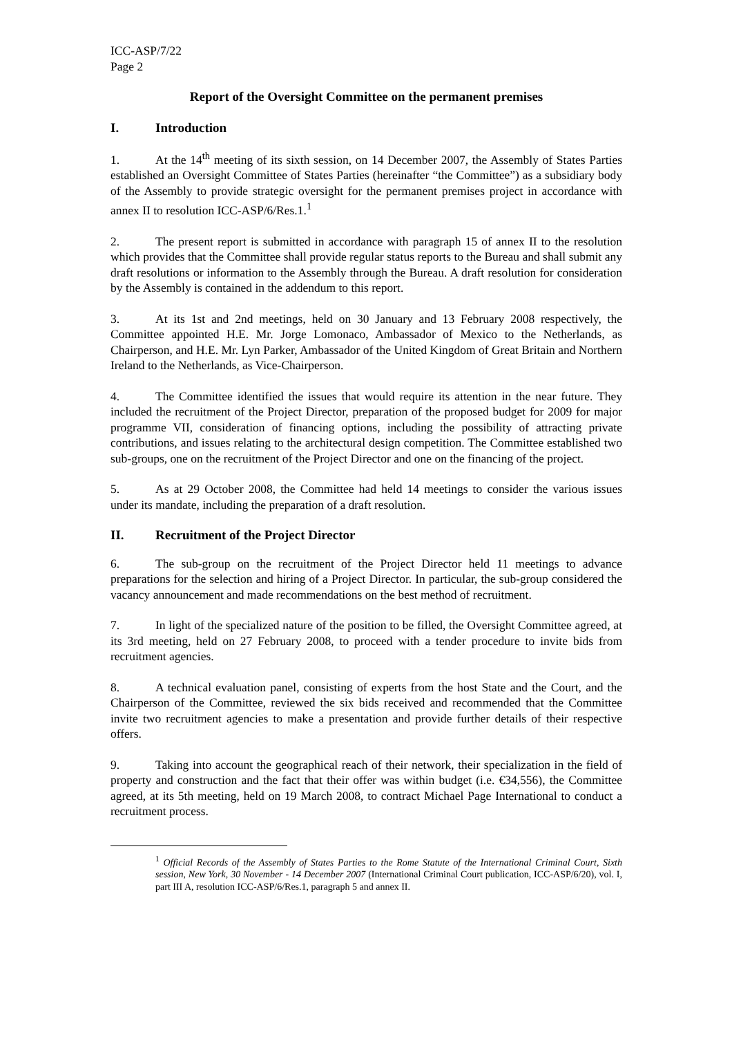ICC-ASP/7/22
Page 2
Report of the Oversight Committee on the permanent premises
I. Introduction
1. At the 14<sup>th</sup> meeting of its sixth session, on 14 December 2007, the Assembly of States Parties established an Oversight Committee of States Parties (hereinafter “the Committee”) as a subsidiary body of the Assembly to provide strategic oversight for the permanent premises project in accordance with annex II to resolution ICC-ASP/6/Res.1.<sup>1</sup>
2. The present report is submitted in accordance with paragraph 15 of annex II to the resolution which provides that the Committee shall provide regular status reports to the Bureau and shall submit any draft resolutions or information to the Assembly through the Bureau. A draft resolution for consideration by the Assembly is contained in the addendum to this report.
3. At its 1st and 2nd meetings, held on 30 January and 13 February 2008 respectively, the Committee appointed H.E. Mr. Jorge Lomonaco, Ambassador of Mexico to the Netherlands, as Chairperson, and H.E. Mr. Lyn Parker, Ambassador of the United Kingdom of Great Britain and Northern Ireland to the Netherlands, as Vice-Chairperson.
4. The Committee identified the issues that would require its attention in the near future. They included the recruitment of the Project Director, preparation of the proposed budget for 2009 for major programme VII, consideration of financing options, including the possibility of attracting private contributions, and issues relating to the architectural design competition. The Committee established two sub-groups, one on the recruitment of the Project Director and one on the financing of the project.
5. As at 29 October 2008, the Committee had held 14 meetings to consider the various issues under its mandate, including the preparation of a draft resolution.
II. Recruitment of the Project Director
6. The sub-group on the recruitment of the Project Director held 11 meetings to advance preparations for the selection and hiring of a Project Director. In particular, the sub-group considered the vacancy announcement and made recommendations on the best method of recruitment.
7. In light of the specialized nature of the position to be filled, the Oversight Committee agreed, at its 3rd meeting, held on 27 February 2008, to proceed with a tender procedure to invite bids from recruitment agencies.
8. A technical evaluation panel, consisting of experts from the host State and the Court, and the Chairperson of the Committee, reviewed the six bids received and recommended that the Committee invite two recruitment agencies to make a presentation and provide further details of their respective offers.
9. Taking into account the geographical reach of their network, their specialization in the field of property and construction and the fact that their offer was within budget (i.e. €34,556), the Committee agreed, at its 5th meeting, held on 19 March 2008, to contract Michael Page International to conduct a recruitment process.
<sup>1</sup> Official Records of the Assembly of States Parties to the Rome Statute of the International Criminal Court, Sixth session, New York, 30 November - 14 December 2007 (International Criminal Court publication, ICC-ASP/6/20), vol. I, part III A, resolution ICC-ASP/6/Res.1, paragraph 5 and annex II.